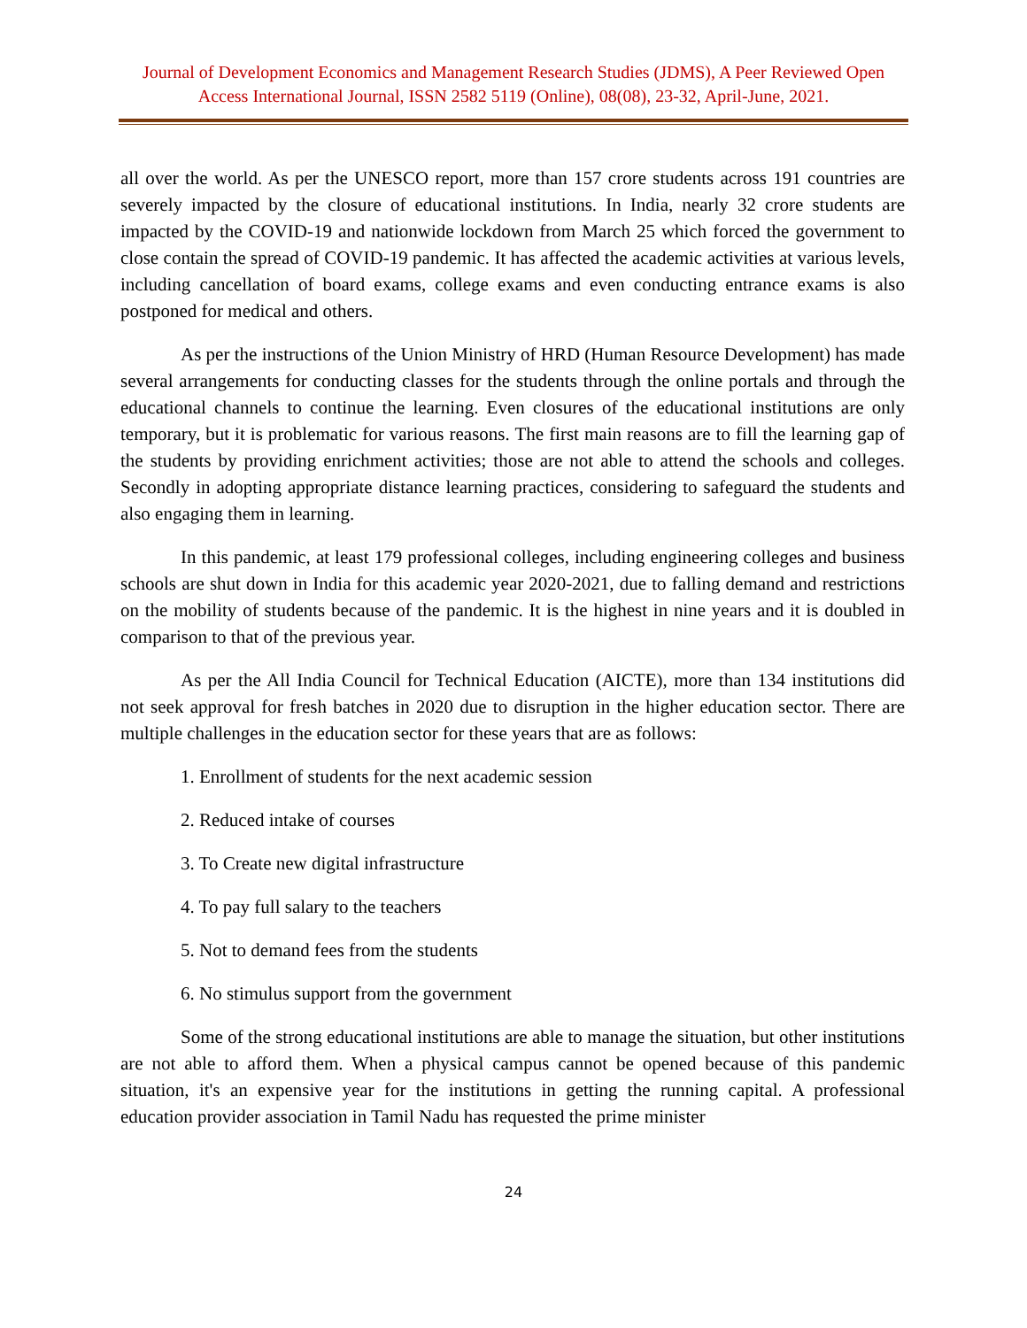Journal of Development Economics and Management Research Studies (JDMS), A Peer Reviewed Open
Access International Journal, ISSN 2582 5119 (Online), 08(08), 23-32, April-June, 2021.
all over the world. As per the UNESCO report, more than 157 crore students across 191 countries are severely impacted by the closure of educational institutions. In India, nearly 32 crore students are impacted by the COVID-19 and nationwide lockdown from March 25 which forced the government to close contain the spread of COVID-19 pandemic. It has affected the academic activities at various levels, including cancellation of board exams, college exams and even conducting entrance exams is also postponed for medical and others.
As per the instructions of the Union Ministry of HRD (Human Resource Development) has made several arrangements for conducting classes for the students through the online portals and through the educational channels to continue the learning. Even closures of the educational institutions are only temporary, but it is problematic for various reasons. The first main reasons are to fill the learning gap of the students by providing enrichment activities; those are not able to attend the schools and colleges. Secondly in adopting appropriate distance learning practices, considering to safeguard the students and also engaging them in learning.
In this pandemic, at least 179 professional colleges, including engineering colleges and business schools are shut down in India for this academic year 2020-2021, due to falling demand and restrictions on the mobility of students because of the pandemic. It is the highest in nine years and it is doubled in comparison to that of the previous year.
As per the All India Council for Technical Education (AICTE), more than 134 institutions did not seek approval for fresh batches in 2020 due to disruption in the higher education sector. There are multiple challenges in the education sector for these years that are as follows:
1. Enrollment of students for the next academic session
2. Reduced intake of courses
3. To Create new digital infrastructure
4. To pay full salary to the teachers
5. Not to demand fees from the students
6. No stimulus support from the government
Some of the strong educational institutions are able to manage the situation, but other institutions are not able to afford them. When a physical campus cannot be opened because of this pandemic situation, it's an expensive year for the institutions in getting the running capital. A professional education provider association in Tamil Nadu has requested the prime minister
24